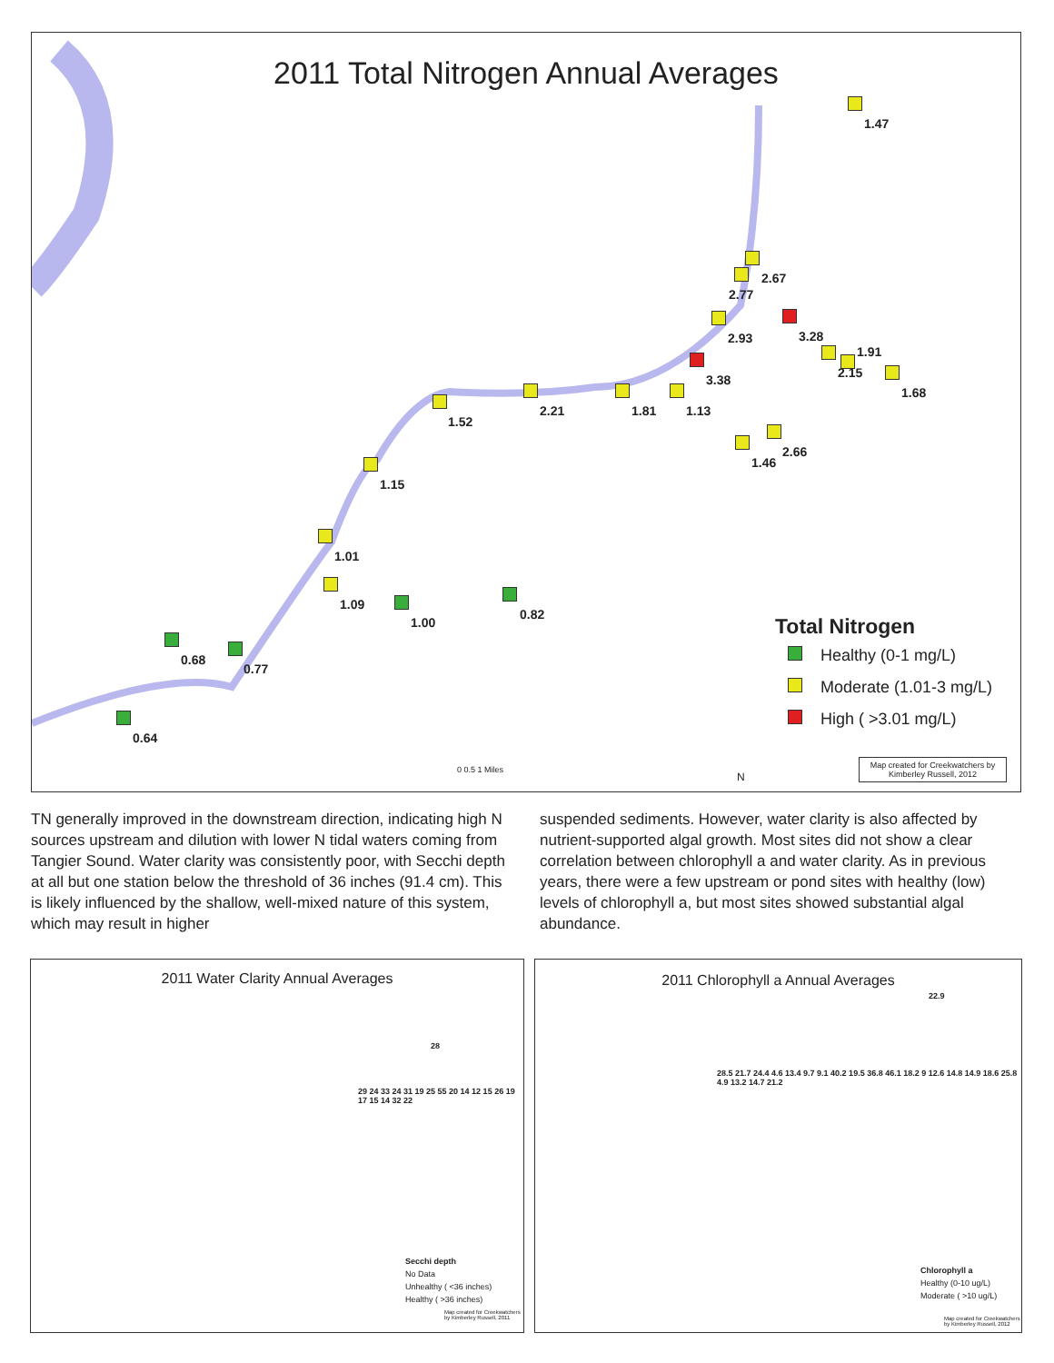2011 Total Nitrogen Annual Averages
1.47
2.67
2.77
2.93 3.28
1.91
2.15
1.68
3.38
1.52
2.21 1.81 1.13
2.66
1.46
1.15
1.01
1.09
1.00
0.82
0.68
0.77
0.64
Total Nitrogen
Healthy (0-1 mg/L)
Moderate (1.01-3 mg/L)
High ( >3.01 mg/L)
0 0.5 1 Miles
N
Map created for Creekwatchers by Kimberley Russell, 2012
TN generally improved in the downstream direction, indicating high N sources upstream and dilution with lower N tidal waters coming from Tangier Sound. Water clarity was consistently poor, with Secchi depth at all but one station below the threshold of 36 inches (91.4 cm). This is likely influenced by the shallow, well-mixed nature of this system, which may result in higher
suspended sediments. However, water clarity is also affected by nutrient-supported algal growth. Most sites did not show a clear correlation between chlorophyll a and water clarity. As in previous years, there were a few upstream or pond sites with healthy (low) levels of chlorophyll a, but most sites showed substantial algal abundance.
2011 Water Clarity Annual Averages
28
29 24 33 24 31 19 25 55 20 14 12 15 26 19 17 15 14 32 22
Secchi depth
No Data
Unhealthy ( <36 inches)
Healthy ( >36 inches)
Map created for Creekwatchers by Kimberley Russell, 2011
2011 Chlorophyll a Annual Averages
22.9
28.5 21.7 24.4 4.6 13.4 9.7 9.1 40.2 19.5 36.8 46.1 18.2 9 12.6 14.8 14.9 18.6 25.8 4.9 13.2 14.7 21.2
Chlorophyll a
Healthy (0-10 ug/L)
Moderate ( >10 ug/L)
Map created for Creekwatchers by Kimberley Russell, 2012